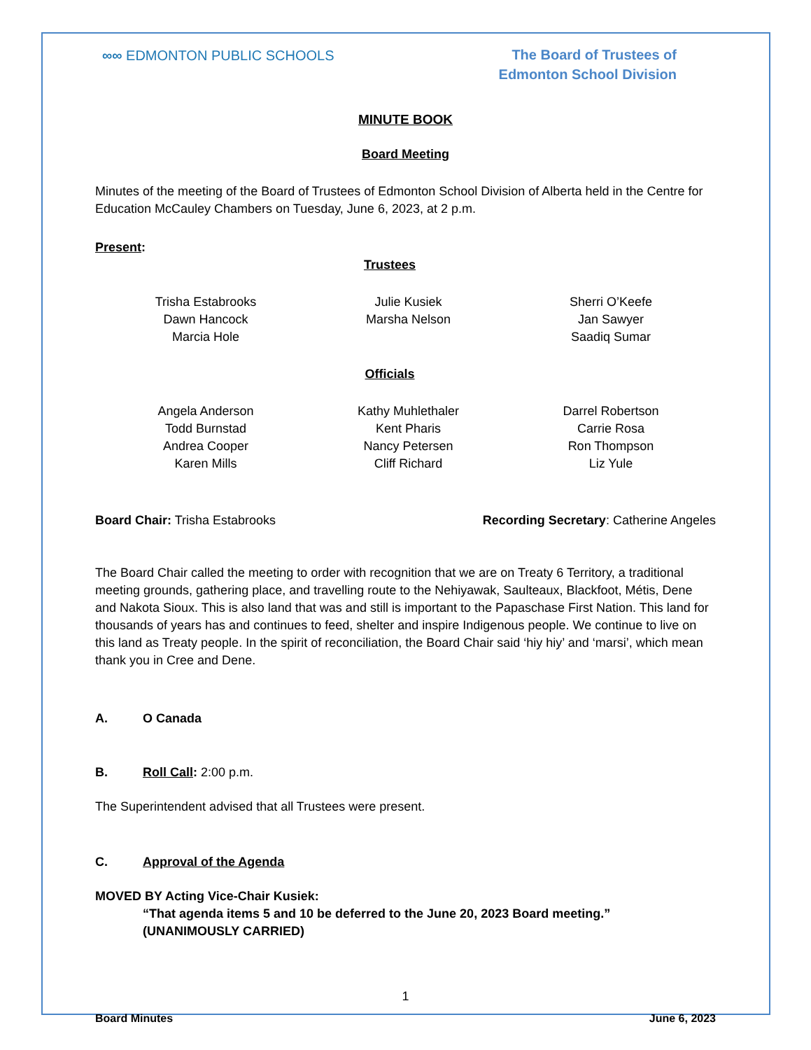∞∞ EDMONTON PUBLIC SCHOOLS
The Board of Trustees of
Edmonton School Division
MINUTE BOOK
Board Meeting
Minutes of the meeting of the Board of Trustees of Edmonton School Division of Alberta held in the Centre for Education McCauley Chambers on Tuesday, June 6, 2023, at 2 p.m.
Present:
Trustees
Trisha Estabrooks
Dawn Hancock
Marcia Hole
Julie Kusiek
Marsha Nelson
Sherri O’Keefe
Jan Sawyer
Saadiq Sumar
Officials
Angela Anderson
Todd Burnstad
Andrea Cooper
Karen Mills
Kathy Muhlethaler
Kent Pharis
Nancy Petersen
Cliff Richard
Darrel Robertson
Carrie Rosa
Ron Thompson
Liz Yule
Board Chair: Trisha Estabrooks Recording Secretary: Catherine Angeles
The Board Chair called the meeting to order with recognition that we are on Treaty 6 Territory, a traditional meeting grounds, gathering place, and travelling route to the Nehiyawak, Saulteaux, Blackfoot, Métis, Dene and Nakota Sioux. This is also land that was and still is important to the Papaschase First Nation. This land for thousands of years has and continues to feed, shelter and inspire Indigenous people. We continue to live on this land as Treaty people. In the spirit of reconciliation, the Board Chair said ‘hiy hiy’ and ‘marsi’, which mean thank you in Cree and Dene.
A. O Canada
B. Roll Call: 2:00 p.m.
The Superintendent advised that all Trustees were present.
C. Approval of the Agenda
MOVED BY Acting Vice-Chair Kusiek:
“That agenda items 5 and 10 be deferred to the June 20, 2023 Board meeting.”
(UNANIMOUSLY CARRIED)
1
Board Minutes June 6, 2023